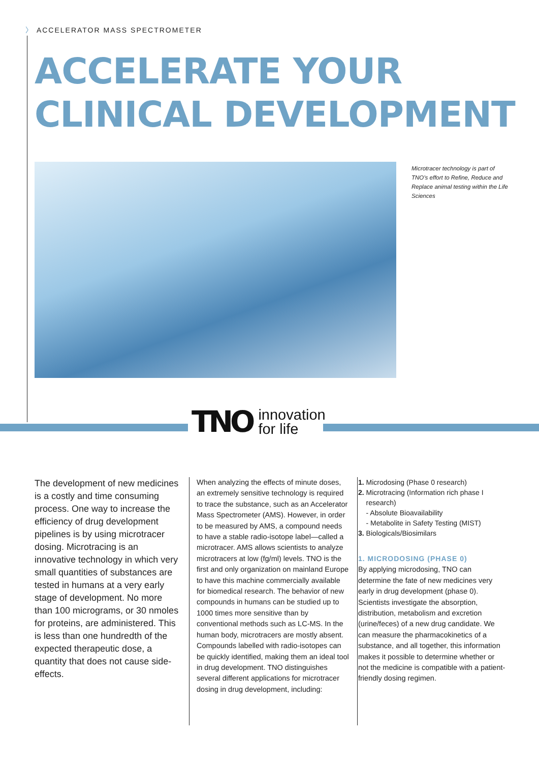〉 ACCELERATOR MASS SPECTROMETER
ACCELERATE YOUR
CLINICAL DEVELOPMENT
Microtracer technology is part of TNO’s effort to Refine, Reduce and Replace animal testing within the Life Sciences
TNO
innovation
for life
The development of new medicines is a costly and time consuming process. One way to increase the efficiency of drug development pipelines is by using microtracer dosing. Microtracing is an innovative technology in which very small quantities of substances are tested in humans at a very early stage of development. No more than 100 micrograms, or 30 nmoles for proteins, are administered. This is less than one hundredth of the expected therapeutic dose, a quantity that does not cause side-effects.
When analyzing the effects of minute doses, an extremely sensitive technology is required to trace the substance, such as an Accelerator Mass Spectrometer (AMS). However, in order to be measured by AMS, a compound needs to have a stable radio-isotope label—called a microtracer. AMS allows scientists to analyze microtracers at low (fg/ml) levels. TNO is the first and only organization on mainland Europe to have this machine commercially available for biomedical research. The behavior of new compounds in humans can be studied up to 1000 times more sensitive than by conventional methods such as LC-MS. In the human body, microtracers are mostly absent. Compounds labelled with radio-isotopes can be quickly identified, making them an ideal tool in drug development. TNO distinguishes several different applications for microtracer dosing in drug development, including:
1. Microdosing (Phase 0 research)
2. Microtracing (Information rich phase I
research)
- Absolute Bioavailability
- Metabolite in Safety Testing (MIST)
3. Biologicals/Biosimilars
1. MICRODOSING (PHASE 0)
By applying microdosing, TNO can determine the fate of new medicines very early in drug development (phase 0). Scientists investigate the absorption, distribution, metabolism and excretion (urine/feces) of a new drug candidate. We can measure the pharmacokinetics of a substance, and all together, this information makes it possible to determine whether or not the medicine is compatible with a patient-friendly dosing regimen.